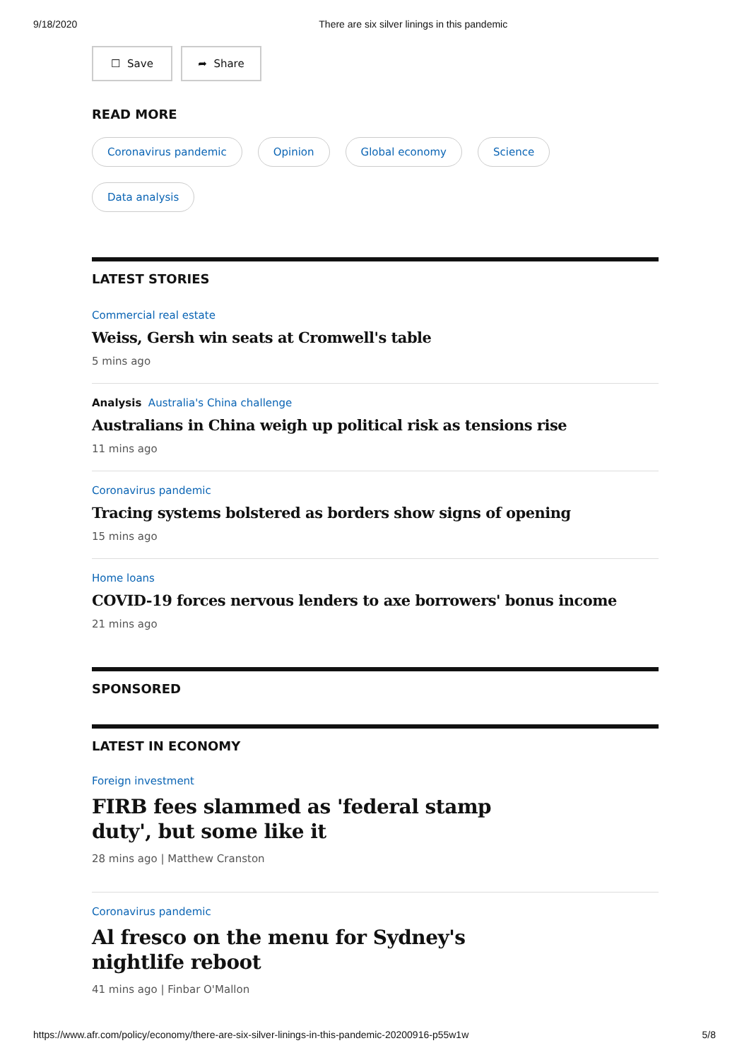9/18/2020 There are six silver linings in this pandemic
☐ Save ➦ Share
READ MORE
Coronavirus pandemic Opinion Global economy Science Data analysis
LATEST STORIES
Commercial real estate
Weiss, Gersh win seats at Cromwell's table
5 mins ago
Analysis Australia's China challenge
Australians in China weigh up political risk as tensions rise
11 mins ago
Coronavirus pandemic
Tracing systems bolstered as borders show signs of opening
15 mins ago
Home loans
COVID-19 forces nervous lenders to axe borrowers' bonus income
21 mins ago
SPONSORED
LATEST IN ECONOMY
Foreign investment
FIRB fees slammed as 'federal stamp duty', but some like it
28 mins ago | Matthew Cranston
Coronavirus pandemic
Al fresco on the menu for Sydney's nightlife reboot
41 mins ago | Finbar O'Mallon
https://www.afr.com/policy/economy/there-are-six-silver-linings-in-this-pandemic-20200916-p55w1w 5/8